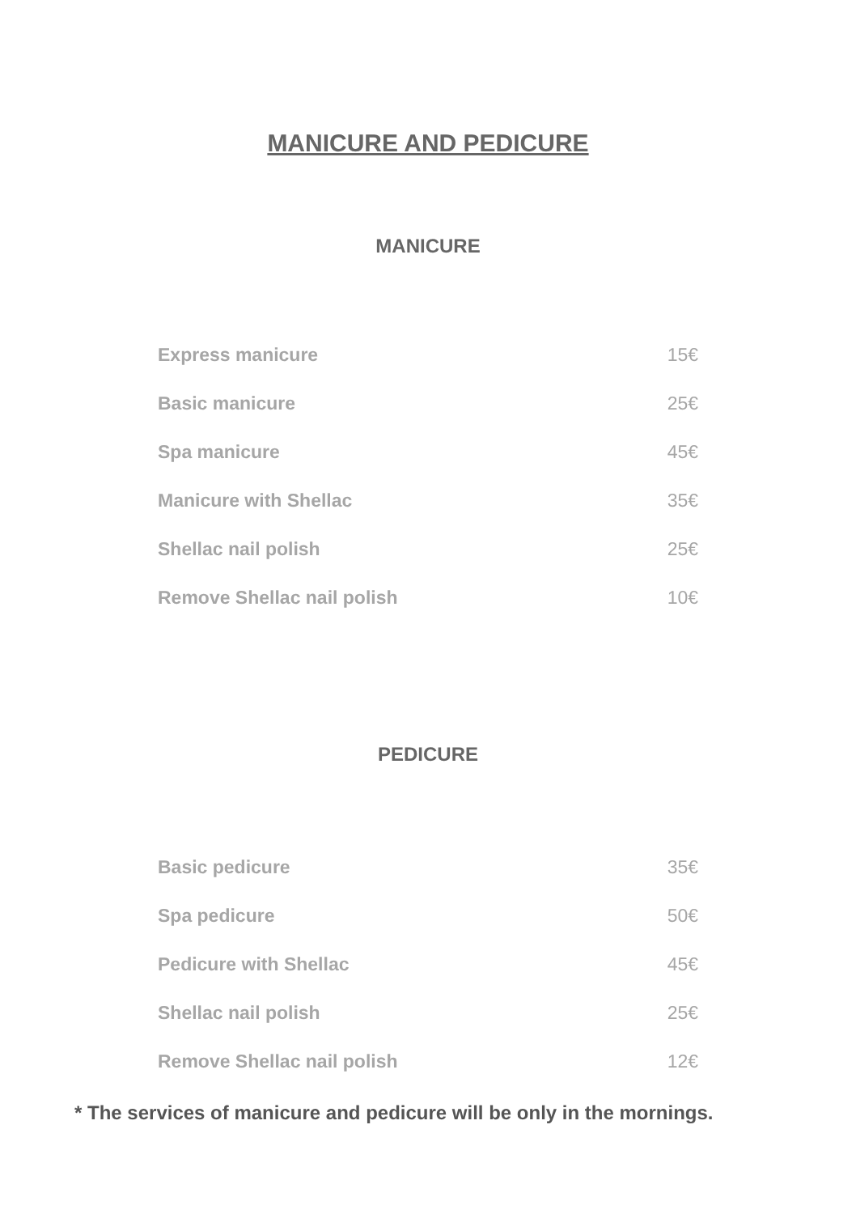MANICURE AND PEDICURE
MANICURE
| Express manicure | 15€ |
| Basic manicure | 25€ |
| Spa manicure | 45€ |
| Manicure with Shellac | 35€ |
| Shellac nail polish | 25€ |
| Remove Shellac nail polish | 10€ |
PEDICURE
| Basic pedicure | 35€ |
| Spa pedicure | 50€ |
| Pedicure with Shellac | 45€ |
| Shellac nail polish | 25€ |
| Remove Shellac nail polish | 12€ |
* The services of manicure and pedicure will be only in the mornings.